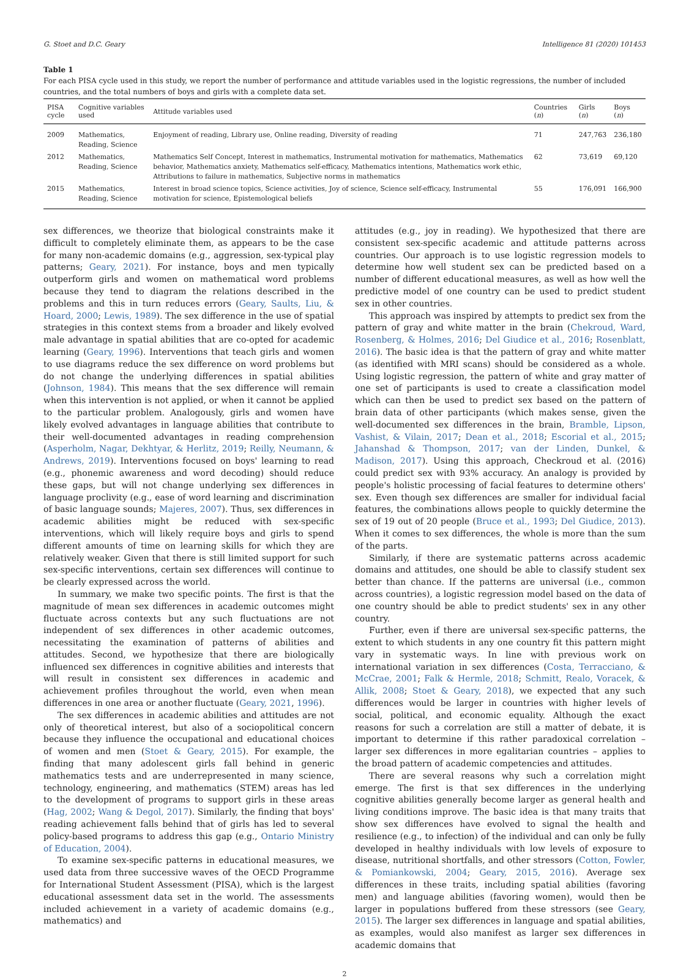G. Stoet and D.C. Geary Intelligence 81 (2020) 101453
Table 1
For each PISA cycle used in this study, we report the number of performance and attitude variables used in the logistic regressions, the number of included countries, and the total numbers of boys and girls with a complete data set.
| PISA cycle | Cognitive variables used | Attitude variables used | Countries ( n ) | Girls ( n ) | Boys ( n ) |
| --- | --- | --- | --- | --- | --- |
| 2009 | Mathematics, Reading, Science | Enjoyment of reading, Library use, Online reading, Diversity of reading | 71 | 247,763 | 236,180 |
| 2012 | Mathematics, Reading, Science | Mathematics Self Concept, Interest in mathematics, Instrumental motivation for mathematics, Mathematics behavior, Mathematics anxiety, Mathematics self-efficacy, Mathematics intentions, Mathematics work ethic, Attributions to failure in mathematics, Subjective norms in mathematics | 62 | 73,619 | 69,120 |
| 2015 | Mathematics, Reading, Science | Interest in broad science topics, Science activities, Joy of science, Science self-efficacy, Instrumental motivation for science, Epistemological beliefs | 55 | 176,091 | 166,900 |
sex differences, we theorize that biological constraints make it difficult to completely eliminate them, as appears to be the case for many non-academic domains (e.g., aggression, sex-typical play patterns; Geary, 2021). For instance, boys and men typically outperform girls and women on mathematical word problems because they tend to diagram the relations described in the problems and this in turn reduces errors (Geary, Saults, Liu, & Hoard, 2000; Lewis, 1989). The sex difference in the use of spatial strategies in this context stems from a broader and likely evolved male advantage in spatial abilities that are co-opted for academic learning (Geary, 1996). Interventions that teach girls and women to use diagrams reduce the sex difference on word problems but do not change the underlying differences in spatial abilities (Johnson, 1984). This means that the sex difference will remain when this intervention is not applied, or when it cannot be applied to the particular problem. Analogously, girls and women have likely evolved advantages in language abilities that contribute to their well-documented advantages in reading comprehension (Asperholm, Nagar, Dekhtyar, & Herlitz, 2019; Reilly, Neumann, & Andrews, 2019). Interventions focused on boys' learning to read (e.g., phonemic awareness and word decoding) should reduce these gaps, but will not change underlying sex differences in language proclivity (e.g., ease of word learning and discrimination of basic language sounds; Majeres, 2007). Thus, sex differences in academic abilities might be reduced with sex-specific interventions, which will likely require boys and girls to spend different amounts of time on learning skills for which they are relatively weaker. Given that there is still limited support for such sex-specific interventions, certain sex differences will continue to be clearly expressed across the world.
In summary, we make two specific points. The first is that the magnitude of mean sex differences in academic outcomes might fluctuate across contexts but any such fluctuations are not independent of sex differences in other academic outcomes, necessitating the examination of patterns of abilities and attitudes. Second, we hypothesize that there are biologically influenced sex differences in cognitive abilities and interests that will result in consistent sex differences in academic and achievement profiles throughout the world, even when mean differences in one area or another fluctuate (Geary, 2021, 1996).
The sex differences in academic abilities and attitudes are not only of theoretical interest, but also of a sociopolitical concern because they influence the occupational and educational choices of women and men (Stoet & Geary, 2015). For example, the finding that many adolescent girls fall behind in generic mathematics tests and are underrepresented in many science, technology, engineering, and mathematics (STEM) areas has led to the development of programs to support girls in these areas (Hag, 2002; Wang & Degol, 2017). Similarly, the finding that boys' reading achievement falls behind that of girls has led to several policy-based programs to address this gap (e.g., Ontario Ministry of Education, 2004).
To examine sex-specific patterns in educational measures, we used data from three successive waves of the OECD Programme for International Student Assessment (PISA), which is the largest educational assessment data set in the world. The assessments included achievement in a variety of academic domains (e.g., mathematics) and
attitudes (e.g., joy in reading). We hypothesized that there are consistent sex-specific academic and attitude patterns across countries. Our approach is to use logistic regression models to determine how well student sex can be predicted based on a number of different educational measures, as well as how well the predictive model of one country can be used to predict student sex in other countries.
This approach was inspired by attempts to predict sex from the pattern of gray and white matter in the brain (Chekroud, Ward, Rosenberg, & Holmes, 2016; Del Giudice et al., 2016; Rosenblatt, 2016). The basic idea is that the pattern of gray and white matter (as identified with MRI scans) should be considered as a whole. Using logistic regression, the pattern of white and gray matter of one set of participants is used to create a classification model which can then be used to predict sex based on the pattern of brain data of other participants (which makes sense, given the well-documented sex differences in the brain, Bramble, Lipson, Vashist, & Vilain, 2017; Dean et al., 2018; Escorial et al., 2015; Jahanshad & Thompson, 2017; van der Linden, Dunkel, & Madison, 2017). Using this approach, Checkroud et al. (2016) could predict sex with 93% accuracy. An analogy is provided by people's holistic processing of facial features to determine others' sex. Even though sex differences are smaller for individual facial features, the combinations allows people to quickly determine the sex of 19 out of 20 people (Bruce et al., 1993; Del Giudice, 2013). When it comes to sex differences, the whole is more than the sum of the parts.
Similarly, if there are systematic patterns across academic domains and attitudes, one should be able to classify student sex better than chance. If the patterns are universal (i.e., common across countries), a logistic regression model based on the data of one country should be able to predict students' sex in any other country.
Further, even if there are universal sex-specific patterns, the extent to which students in any one country fit this pattern might vary in systematic ways. In line with previous work on international variation in sex differences (Costa, Terracciano, & McCrae, 2001; Falk & Hermle, 2018; Schmitt, Realo, Voracek, & Allik, 2008; Stoet & Geary, 2018), we expected that any such differences would be larger in countries with higher levels of social, political, and economic equality. Although the exact reasons for such a correlation are still a matter of debate, it is important to determine if this rather paradoxical correlation – larger sex differences in more egalitarian countries – applies to the broad pattern of academic competencies and attitudes.
There are several reasons why such a correlation might emerge. The first is that sex differences in the underlying cognitive abilities generally become larger as general health and living conditions improve. The basic idea is that many traits that show sex differences have evolved to signal the health and resilience (e.g., to infection) of the individual and can only be fully developed in healthy individuals with low levels of exposure to disease, nutritional shortfalls, and other stressors (Cotton, Fowler, & Pomiankowski, 2004; Geary, 2015, 2016). Average sex differences in these traits, including spatial abilities (favoring men) and language abilities (favoring women), would then be larger in populations buffered from these stressors (see Geary, 2015). The larger sex differences in language and spatial abilities, as examples, would also manifest as larger sex differences in academic domains that
2